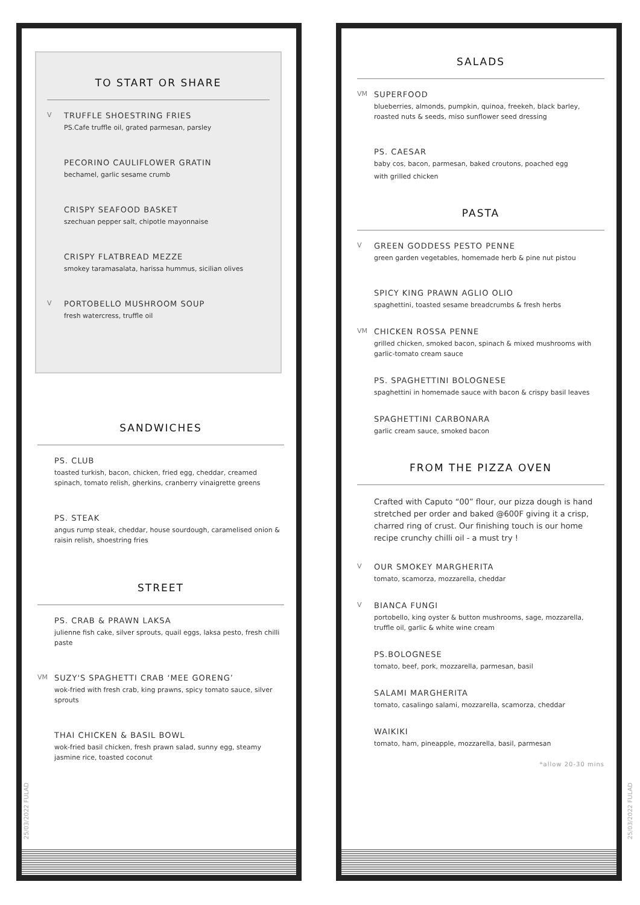TO START OR SHARE
V
TRUFFLE SHOESTRING FRIES
PS.Cafe truffle oil, grated parmesan, parsley
PECORINO CAULIFLOWER GRATIN
bechamel, garlic sesame crumb
CRISPY SEAFOOD BASKET
szechuan pepper salt, chipotle mayonnaise
CRISPY FLATBREAD MEZZE
smokey taramasalata, harissa hummus, sicilian olives
V
PORTOBELLO MUSHROOM SOUP
fresh watercress, truffle oil
SANDWICHES
PS. CLUB
toasted turkish, bacon, chicken, fried egg, cheddar, creamed spinach, tomato relish, gherkins, cranberry vinaigrette greens
PS. STEAK
angus rump steak, cheddar, house sourdough, caramelised onion & raisin relish, shoestring fries
STREET
PS. CRAB & PRAWN LAKSA
julienne fish cake, silver sprouts, quail eggs, laksa pesto, fresh chilli paste
VM
SUZY'S SPAGHETTI CRAB ‘MEE GORENG’
wok-fried with fresh crab, king prawns, spicy tomato sauce, silver sprouts
THAI CHICKEN & BASIL BOWL
wok-fried basil chicken, fresh prawn salad, sunny egg, steamy jasmine rice, toasted coconut
25/03/2022 FULAD
SALADS
VM
SUPERFOOD
blueberries, almonds, pumpkin, quinoa, freekeh, black barley, roasted nuts & seeds, miso sunflower seed dressing
PS. CAESAR
baby cos, bacon, parmesan, baked croutons, poached egg
with grilled chicken
PASTA
V
GREEN GODDESS PESTO PENNE
green garden vegetables, homemade herb & pine nut pistou
SPICY KING PRAWN AGLIO OLIO
spaghettini, toasted sesame breadcrumbs & fresh herbs
VM
CHICKEN ROSSA PENNE
grilled chicken, smoked bacon, spinach & mixed mushrooms with garlic-tomato cream sauce
PS. SPAGHETTINI BOLOGNESE
spaghettini in homemade sauce with bacon & crispy basil leaves
SPAGHETTINI CARBONARA
garlic cream sauce, smoked bacon
FROM THE PIZZA OVEN
Crafted with Caputo “00” flour, our pizza dough is hand stretched per order and baked @600F giving it a crisp, charred ring of crust. Our finishing touch is our home recipe crunchy chilli oil - a must try !
V
OUR SMOKEY MARGHERITA
tomato, scamorza, mozzarella, cheddar
V
BIANCA FUNGI
portobello, king oyster & button mushrooms, sage, mozzarella, truffle oil, garlic & white wine cream
PS.BOLOGNESE
tomato, beef, pork, mozzarella, parmesan, basil
SALAMI MARGHERITA
tomato, casalingo salami, mozzarella, scamorza, cheddar
WAIKIKI
tomato, ham, pineapple, mozzarella, basil, parmesan
*allow 20-30 mins
25/03/2022 FULAD